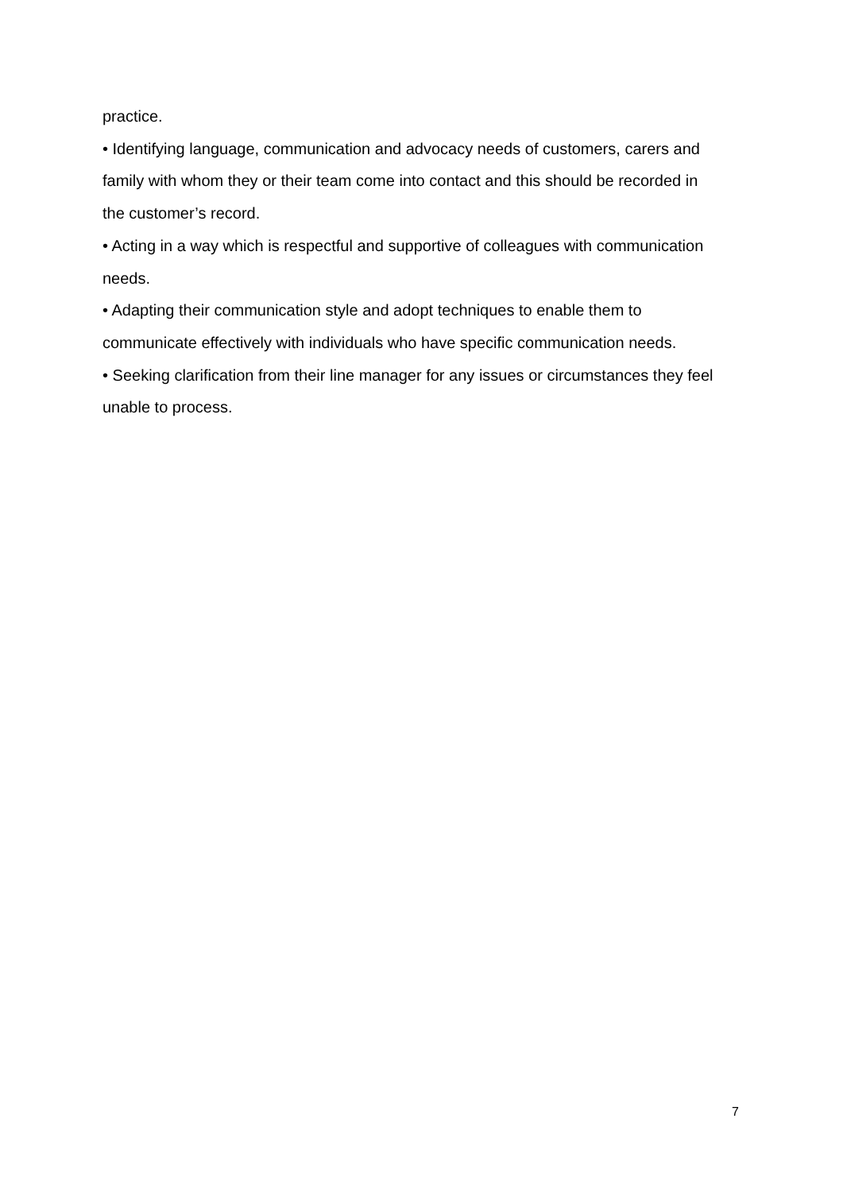practice.
• Identifying language, communication and advocacy needs of customers, carers and family with whom they or their team come into contact and this should be recorded in the customer’s record.
• Acting in a way which is respectful and supportive of colleagues with communication needs.
• Adapting their communication style and adopt techniques to enable them to communicate effectively with individuals who have specific communication needs.
• Seeking clarification from their line manager for any issues or circumstances they feel unable to process.
7